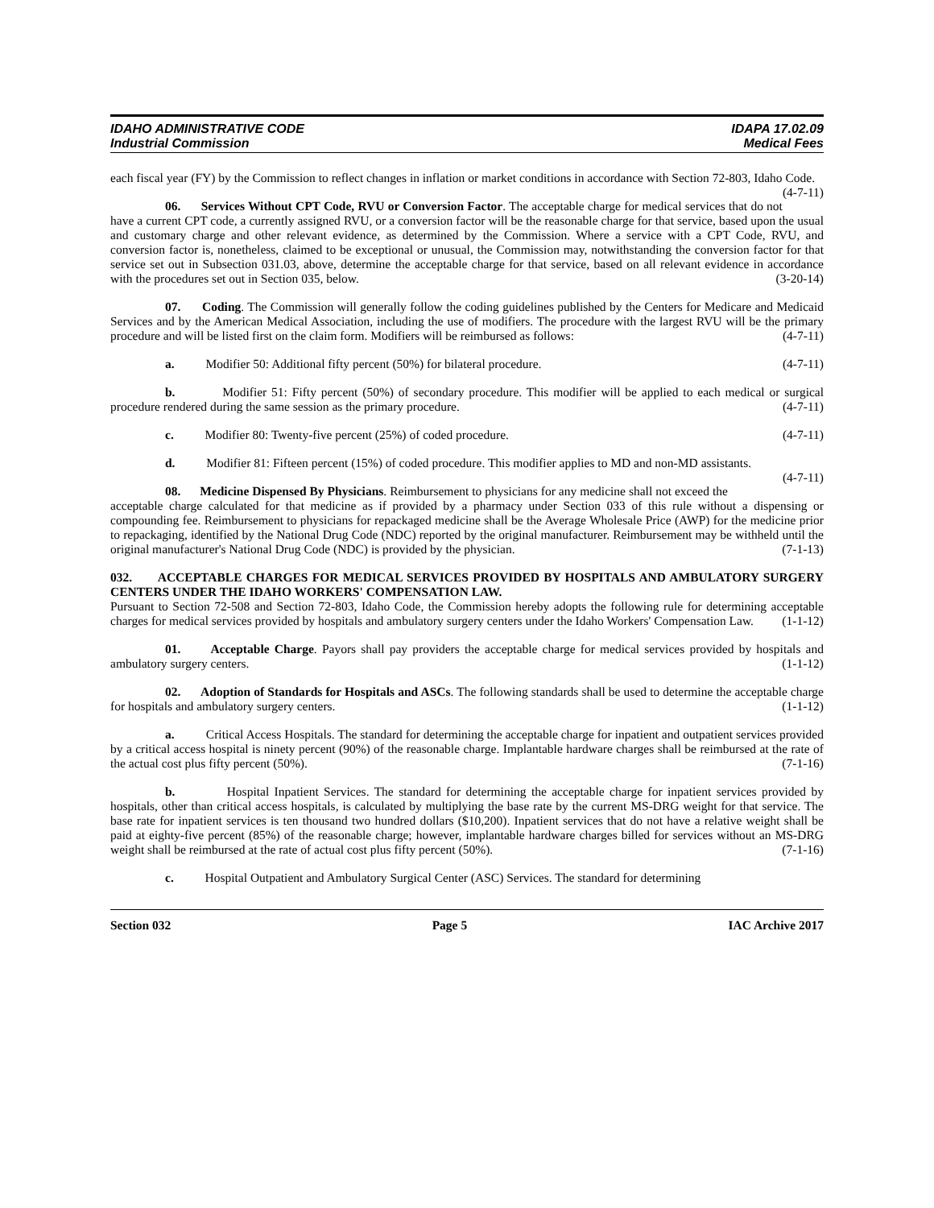IDAHO ADMINISTRATIVE CODE
Industrial Commission
IDAPA 17.02.09
Medical Fees
each fiscal year (FY) by the Commission to reflect changes in inflation or market conditions in accordance with Section 72-803, Idaho Code. (4-7-11)
06. Services Without CPT Code, RVU or Conversion Factor. The acceptable charge for medical services that do not have a current CPT code, a currently assigned RVU, or a conversion factor will be the reasonable charge for that service, based upon the usual and customary charge and other relevant evidence, as determined by the Commission. Where a service with a CPT Code, RVU, and conversion factor is, nonetheless, claimed to be exceptional or unusual, the Commission may, notwithstanding the conversion factor for that service set out in Subsection 031.03, above, determine the acceptable charge for that service, based on all relevant evidence in accordance with the procedures set out in Section 035, below. (3-20-14)
07. Coding. The Commission will generally follow the coding guidelines published by the Centers for Medicare and Medicaid Services and by the American Medical Association, including the use of modifiers. The procedure with the largest RVU will be the primary procedure and will be listed first on the claim form. Modifiers will be reimbursed as follows: (4-7-11)
a. Modifier 50: Additional fifty percent (50%) for bilateral procedure. (4-7-11)
b. Modifier 51: Fifty percent (50%) of secondary procedure. This modifier will be applied to each medical or surgical procedure rendered during the same session as the primary procedure. (4-7-11)
c. Modifier 80: Twenty-five percent (25%) of coded procedure. (4-7-11)
d. Modifier 81: Fifteen percent (15%) of coded procedure. This modifier applies to MD and non-MD assistants. (4-7-11)
08. Medicine Dispensed By Physicians. Reimbursement to physicians for any medicine shall not exceed the acceptable charge calculated for that medicine as if provided by a pharmacy under Section 033 of this rule without a dispensing or compounding fee. Reimbursement to physicians for repackaged medicine shall be the Average Wholesale Price (AWP) for the medicine prior to repackaging, identified by the National Drug Code (NDC) reported by the original manufacturer. Reimbursement may be withheld until the original manufacturer's National Drug Code (NDC) is provided by the physician. (7-1-13)
032. ACCEPTABLE CHARGES FOR MEDICAL SERVICES PROVIDED BY HOSPITALS AND AMBULATORY SURGERY CENTERS UNDER THE IDAHO WORKERS' COMPENSATION LAW.
Pursuant to Section 72-508 and Section 72-803, Idaho Code, the Commission hereby adopts the following rule for determining acceptable charges for medical services provided by hospitals and ambulatory surgery centers under the Idaho Workers' Compensation Law. (1-1-12)
01. Acceptable Charge. Payors shall pay providers the acceptable charge for medical services provided by hospitals and ambulatory surgery centers. (1-1-12)
02. Adoption of Standards for Hospitals and ASCs. The following standards shall be used to determine the acceptable charge for hospitals and ambulatory surgery centers. (1-1-12)
a. Critical Access Hospitals. The standard for determining the acceptable charge for inpatient and outpatient services provided by a critical access hospital is ninety percent (90%) of the reasonable charge. Implantable hardware charges shall be reimbursed at the rate of the actual cost plus fifty percent (50%). (7-1-16)
b. Hospital Inpatient Services. The standard for determining the acceptable charge for inpatient services provided by hospitals, other than critical access hospitals, is calculated by multiplying the base rate by the current MS-DRG weight for that service. The base rate for inpatient services is ten thousand two hundred dollars ($10,200). Inpatient services that do not have a relative weight shall be paid at eighty-five percent (85%) of the reasonable charge; however, implantable hardware charges billed for services without an MS-DRG weight shall be reimbursed at the rate of actual cost plus fifty percent (50%). (7-1-16)
c. Hospital Outpatient and Ambulatory Surgical Center (ASC) Services. The standard for determining
Section 032 Page 5 IAC Archive 2017